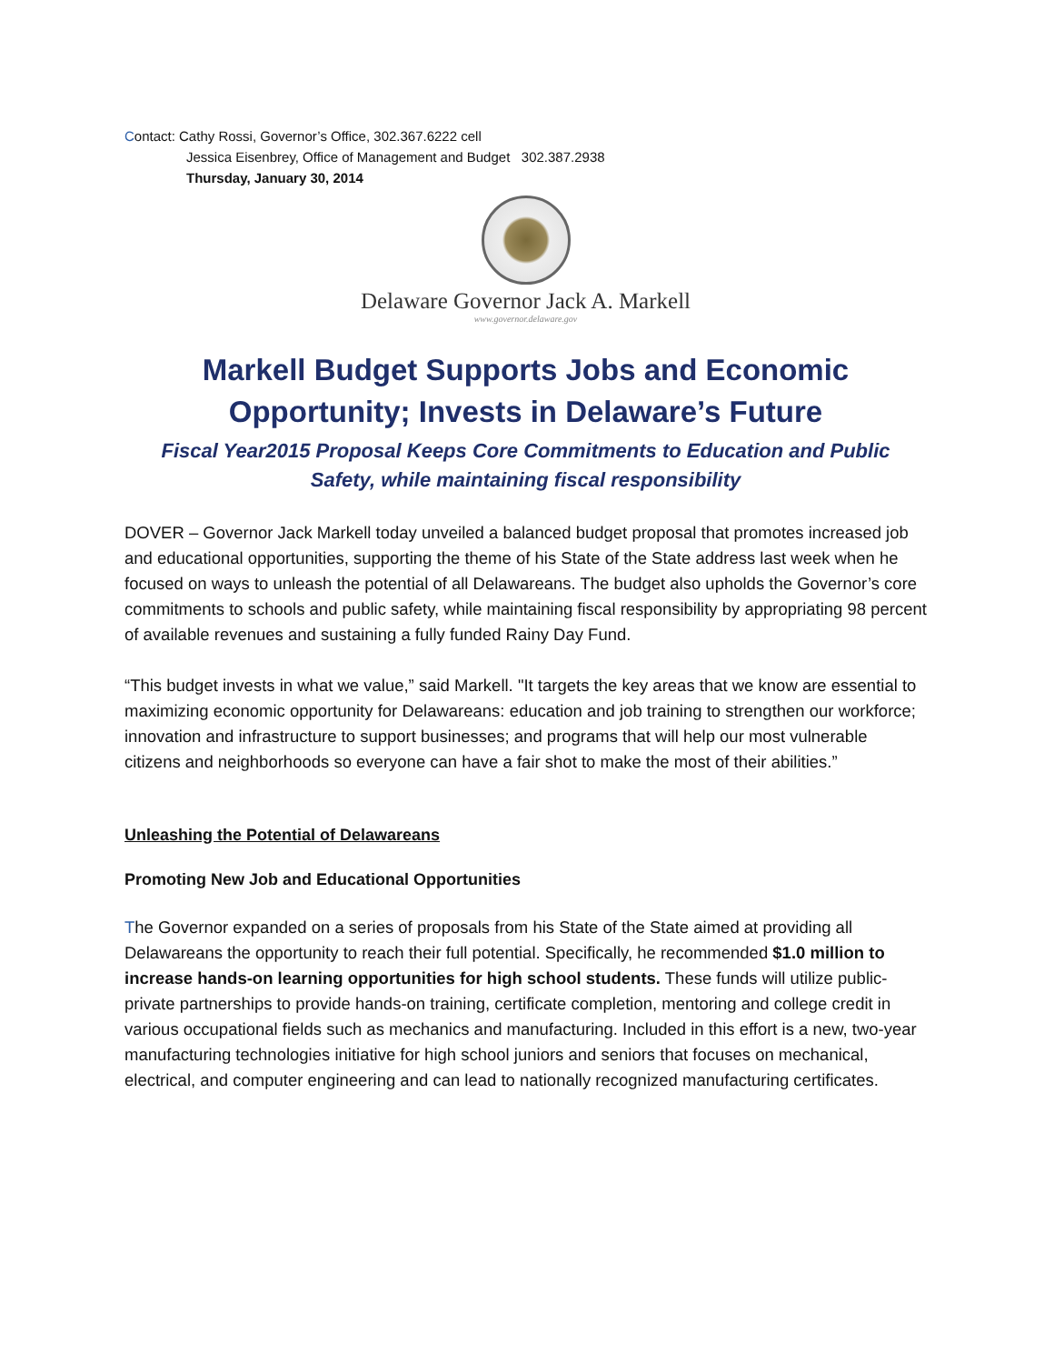Contact: Cathy Rossi, Governor’s Office, 302.367.6222 cell
Jessica Eisenbrey, Office of Management and Budget 302.387.2938
Thursday, January 30, 2014
Delaware Governor Jack A. Markell
www.governor.delaware.gov
Markell Budget Supports Jobs and Economic
Opportunity; Invests in Delaware’s Future
Fiscal Year2015 Proposal Keeps Core Commitments to Education and Public
Safety, while maintaining fiscal responsibility
DOVER – Governor Jack Markell today unveiled a balanced budget proposal that promotes increased job and educational opportunities, supporting the theme of his State of the State address last week when he focused on ways to unleash the potential of all Delawareans. The budget also upholds the Governor’s core commitments to schools and public safety, while maintaining fiscal responsibility by appropriating 98 percent of available revenues and sustaining a fully funded Rainy Day Fund.
“This budget invests in what we value,” said Markell. "It targets the key areas that we know are essential to maximizing economic opportunity for Delawareans: education and job training to strengthen our workforce; innovation and infrastructure to support businesses; and programs that will help our most vulnerable citizens and neighborhoods so everyone can have a fair shot to make the most of their abilities.”
Unleashing the Potential of Delawareans
Promoting New Job and Educational Opportunities
The Governor expanded on a series of proposals from his State of the State aimed at providing all Delawareans the opportunity to reach their full potential. Specifically, he recommended $1.0 million to increase hands-on learning opportunities for high school students. These funds will utilize public-private partnerships to provide hands-on training, certificate completion, mentoring and college credit in various occupational fields such as mechanics and manufacturing. Included in this effort is a new, two-year manufacturing technologies initiative for high school juniors and seniors that focuses on mechanical, electrical, and computer engineering and can lead to nationally recognized manufacturing certificates.